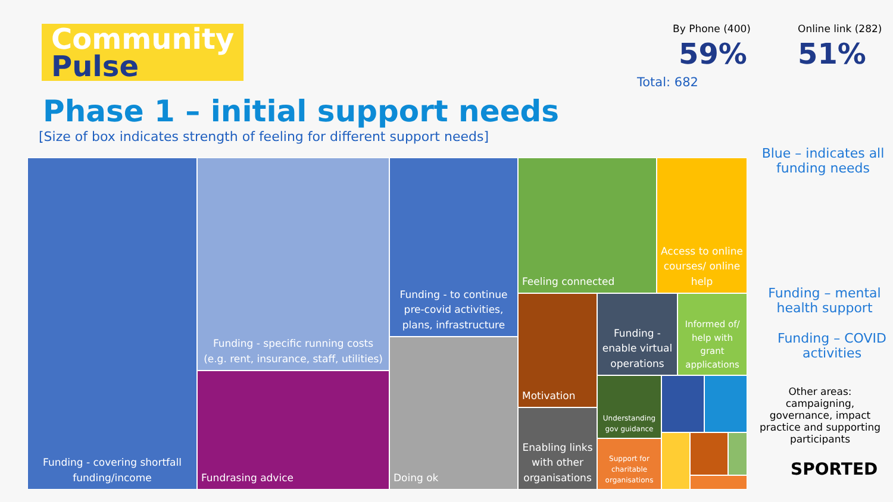Community
Pulse
Phase 1 – initial support needs
[Size of box indicates strength of feeling for different support needs]
By Phone (400)
59%
Online link (282)
51%
Total: 682
Blue – indicates all funding needs
Funding – mental health support
Funding – COVID activities
Other areas: campaigning, governance, impact practice and supporting participants
SPORTED
Funding - covering shortfall funding/income
Funding - specific running costs (e.g. rent, insurance, staff, utilities)
Fundrasing advice
Funding - to continue pre-covid activities, plans, infrastructure
Doing ok
Feeling connected
Access to online courses/ online help
Motivation
Funding - enable virtual operations
Informed of/ help with grant applications
Enabling links with other organisations
Understanding gov guidance
Support for charitable organisations